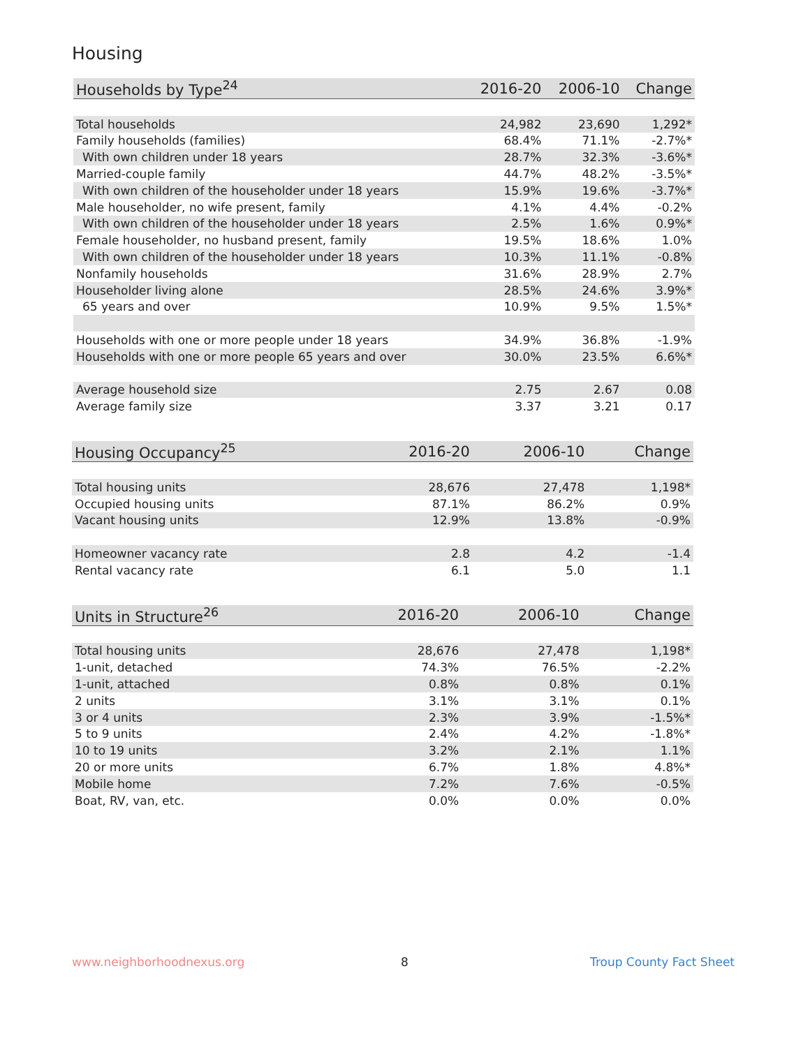Housing
| Households by Type<sup>24</sup> | 2016-20 | 2006-10 | Change |
| --- | --- | --- | --- |
| Total households | 24,982 | 23,690 | 1,292* |
| Family households (families) | 68.4% | 71.1% | -2.7%* |
| With own children under 18 years | 28.7% | 32.3% | -3.6%* |
| Married-couple family | 44.7% | 48.2% | -3.5%* |
| With own children of the householder under 18 years | 15.9% | 19.6% | -3.7%* |
| Male householder, no wife present, family | 4.1% | 4.4% | -0.2% |
| With own children of the householder under 18 years | 2.5% | 1.6% | 0.9%* |
| Female householder, no husband present, family | 19.5% | 18.6% | 1.0% |
| With own children of the householder under 18 years | 10.3% | 11.1% | -0.8% |
| Nonfamily households | 31.6% | 28.9% | 2.7% |
| Householder living alone | 28.5% | 24.6% | 3.9%* |
| 65 years and over | 10.9% | 9.5% | 1.5%* |
| Households with one or more people under 18 years | 34.9% | 36.8% | -1.9% |
| Households with one or more people 65 years and over | 30.0% | 23.5% | 6.6%* |
| Average household size | 2.75 | 2.67 | 0.08 |
| Average family size | 3.37 | 3.21 | 0.17 |
| Housing Occupancy<sup>25</sup> | 2016-20 | 2006-10 | Change |
| --- | --- | --- | --- |
| Total housing units | 28,676 | 27,478 | 1,198* |
| Occupied housing units | 87.1% | 86.2% | 0.9% |
| Vacant housing units | 12.9% | 13.8% | -0.9% |
| Homeowner vacancy rate | 2.8 | 4.2 | -1.4 |
| Rental vacancy rate | 6.1 | 5.0 | 1.1 |
| Units in Structure<sup>26</sup> | 2016-20 | 2006-10 | Change |
| --- | --- | --- | --- |
| Total housing units | 28,676 | 27,478 | 1,198* |
| 1-unit, detached | 74.3% | 76.5% | -2.2% |
| 1-unit, attached | 0.8% | 0.8% | 0.1% |
| 2 units | 3.1% | 3.1% | 0.1% |
| 3 or 4 units | 2.3% | 3.9% | -1.5%* |
| 5 to 9 units | 2.4% | 4.2% | -1.8%* |
| 10 to 19 units | 3.2% | 2.1% | 1.1% |
| 20 or more units | 6.7% | 1.8% | 4.8%* |
| Mobile home | 7.2% | 7.6% | -0.5% |
| Boat, RV, van, etc. | 0.0% | 0.0% | 0.0% |
www.neighborhoodnexus.org 8 Troup County Fact Sheet